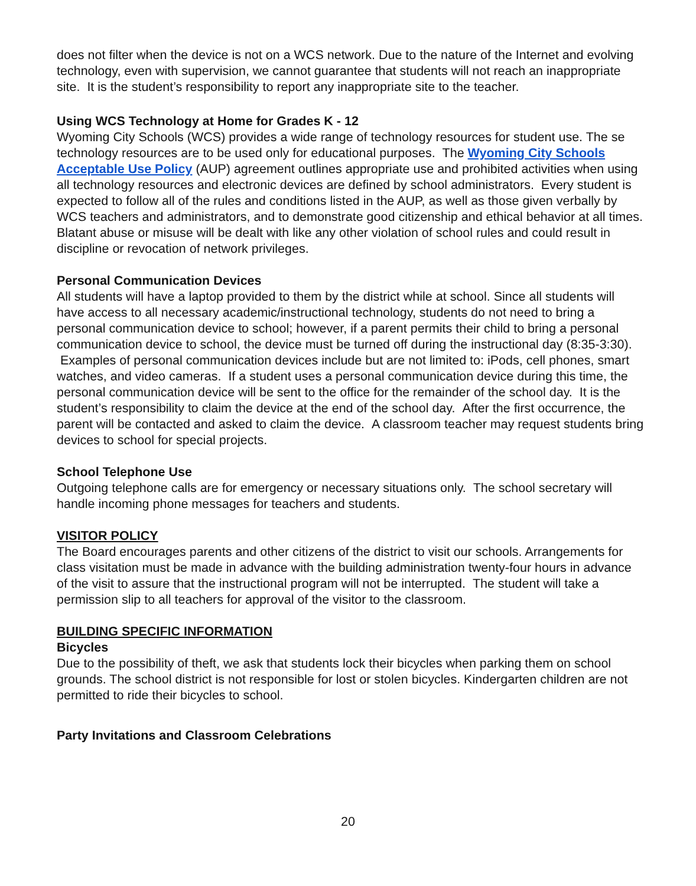does not filter when the device is not on a WCS network. Due to the nature of the Internet and evolving technology, even with supervision, we cannot guarantee that students will not reach an inappropriate site. It is the student’s responsibility to report any inappropriate site to the teacher.
Using WCS Technology at Home for Grades K - 12
Wyoming City Schools (WCS) provides a wide range of technology resources for student use. The se technology resources are to be used only for educational purposes. The Wyoming City Schools Acceptable Use Policy (AUP) agreement outlines appropriate use and prohibited activities when using all technology resources and electronic devices are defined by school administrators. Every student is expected to follow all of the rules and conditions listed in the AUP, as well as those given verbally by WCS teachers and administrators, and to demonstrate good citizenship and ethical behavior at all times. Blatant abuse or misuse will be dealt with like any other violation of school rules and could result in discipline or revocation of network privileges.
Personal Communication Devices
All students will have a laptop provided to them by the district while at school. Since all students will have access to all necessary academic/instructional technology, students do not need to bring a personal communication device to school; however, if a parent permits their child to bring a personal communication device to school, the device must be turned off during the instructional day (8:35-3:30). Examples of personal communication devices include but are not limited to: iPods, cell phones, smart watches, and video cameras. If a student uses a personal communication device during this time, the personal communication device will be sent to the office for the remainder of the school day. It is the student’s responsibility to claim the device at the end of the school day. After the first occurrence, the parent will be contacted and asked to claim the device. A classroom teacher may request students bring devices to school for special projects.
School Telephone Use
Outgoing telephone calls are for emergency or necessary situations only. The school secretary will handle incoming phone messages for teachers and students.
VISITOR POLICY
The Board encourages parents and other citizens of the district to visit our schools. Arrangements for class visitation must be made in advance with the building administration twenty-four hours in advance of the visit to assure that the instructional program will not be interrupted. The student will take a permission slip to all teachers for approval of the visitor to the classroom.
BUILDING SPECIFIC INFORMATION
Bicycles
Due to the possibility of theft, we ask that students lock their bicycles when parking them on school grounds. The school district is not responsible for lost or stolen bicycles. Kindergarten children are not permitted to ride their bicycles to school.
Party Invitations and Classroom Celebrations
20